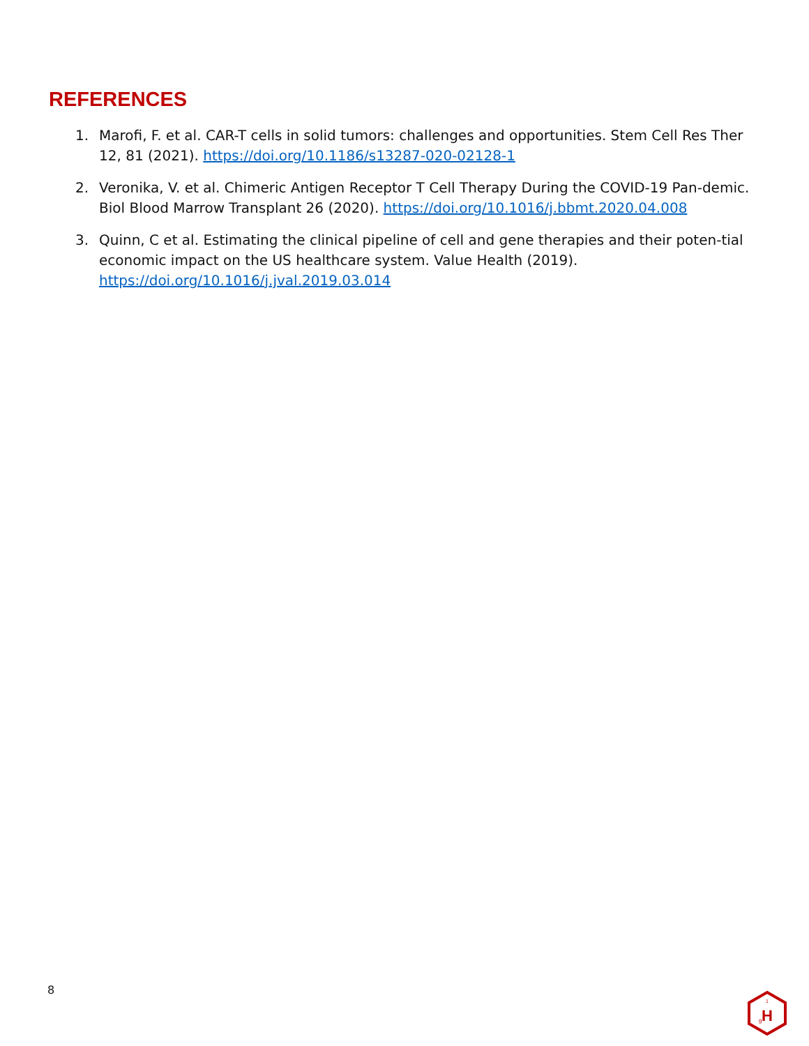REFERENCES
1. Marofi, F. et al. CAR-T cells in solid tumors: challenges and opportunities. Stem Cell Res Ther 12, 81 (2021). https://doi.org/10.1186/s13287-020-02128-1
2. Veronika, V. et al. Chimeric Antigen Receptor T Cell Therapy During the COVID-19 Pan-demic. Biol Blood Marrow Transplant 26 (2020). https://doi.org/10.1016/j.bbmt.2020.04.008
3. Quinn, C et al. Estimating the clinical pipeline of cell and gene therapies and their poten-tial economic impact on the US healthcare system. Value Health (2019).
https://doi.org/10.1016/j.jval.2019.03.014
8
H
g
1